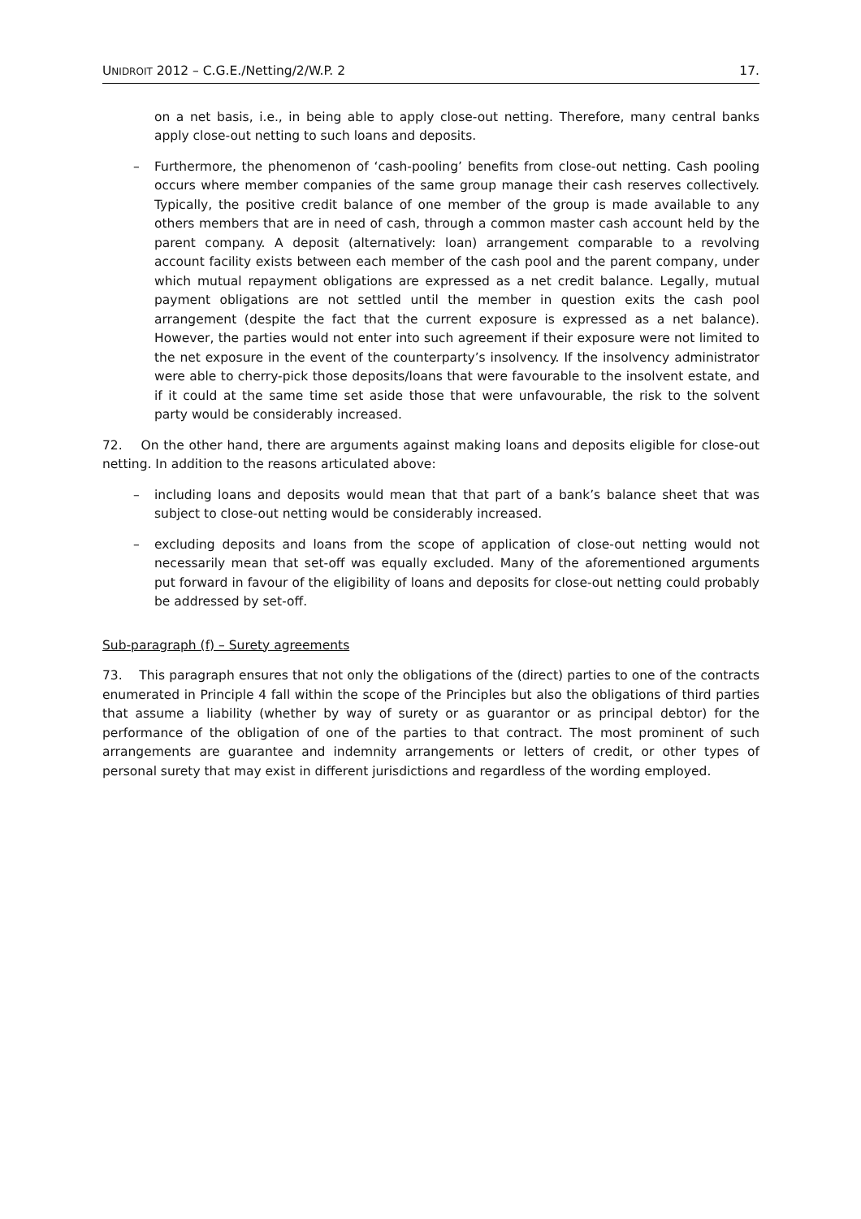UNIDROIT 2012 – C.G.E./Netting/2/W.P. 2 17.
on a net basis, i.e., in being able to apply close-out netting. Therefore, many central banks apply close-out netting to such loans and deposits.
– Furthermore, the phenomenon of ‘cash-pooling’ benefits from close-out netting. Cash pooling occurs where member companies of the same group manage their cash reserves collectively. Typically, the positive credit balance of one member of the group is made available to any others members that are in need of cash, through a common master cash account held by the parent company. A deposit (alternatively: loan) arrangement comparable to a revolving account facility exists between each member of the cash pool and the parent company, under which mutual repayment obligations are expressed as a net credit balance. Legally, mutual payment obligations are not settled until the member in question exits the cash pool arrangement (despite the fact that the current exposure is expressed as a net balance). However, the parties would not enter into such agreement if their exposure were not limited to the net exposure in the event of the counterparty’s insolvency. If the insolvency administrator were able to cherry-pick those deposits/loans that were favourable to the insolvent estate, and if it could at the same time set aside those that were unfavourable, the risk to the solvent party would be considerably increased.
72. On the other hand, there are arguments against making loans and deposits eligible for close-out netting. In addition to the reasons articulated above:
– including loans and deposits would mean that that part of a bank’s balance sheet that was subject to close-out netting would be considerably increased.
– excluding deposits and loans from the scope of application of close-out netting would not necessarily mean that set-off was equally excluded. Many of the aforementioned arguments put forward in favour of the eligibility of loans and deposits for close-out netting could probably be addressed by set-off.
Sub-paragraph (f) – Surety agreements
73. This paragraph ensures that not only the obligations of the (direct) parties to one of the contracts enumerated in Principle 4 fall within the scope of the Principles but also the obligations of third parties that assume a liability (whether by way of surety or as guarantor or as principal debtor) for the performance of the obligation of one of the parties to that contract. The most prominent of such arrangements are guarantee and indemnity arrangements or letters of credit, or other types of personal surety that may exist in different jurisdictions and regardless of the wording employed.